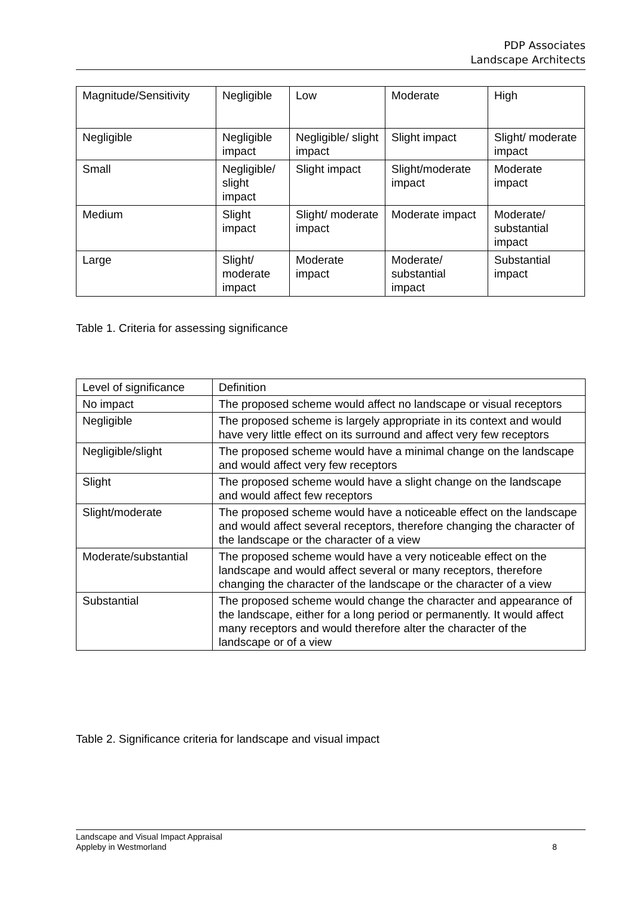PDP Associates
Landscape Architects
| Magnitude/Sensitivity | Negligible | Low | Moderate | High |
| Negligible | Negligible impact | Negligible/ slight impact | Slight impact | Slight/ moderate impact |
| Small | Negligible/ slight impact | Slight impact | Slight/moderate impact | Moderate impact |
| Medium | Slight impact | Slight/ moderate impact | Moderate impact | Moderate/ substantial impact |
| Large | Slight/ moderate impact | Moderate impact | Moderate/ substantial impact | Substantial impact |
Table 1. Criteria for assessing significance
| Level of significance | Definition |
| No impact | The proposed scheme would affect no landscape or visual receptors |
| Negligible | The proposed scheme is largely appropriate in its context and would have very little effect on its surround and affect very few receptors |
| Negligible/slight | The proposed scheme would have a minimal change on the landscape and would affect very few receptors |
| Slight | The proposed scheme would have a slight change on the landscape and would affect few receptors |
| Slight/moderate | The proposed scheme would have a noticeable effect on the landscape and would affect several receptors, therefore changing the character of the landscape or the character of a view |
| Moderate/substantial | The proposed scheme would have a very noticeable effect on the landscape and would affect several or many receptors, therefore changing the character of the landscape or the character of a view |
| Substantial | The proposed scheme would change the character and appearance of the landscape, either for a long period or permanently. It would affect many receptors and would therefore alter the character of the landscape or of a view |
Table 2. Significance criteria for landscape and visual impact
Landscape and Visual Impact Appraisal
Appleby in Westmorland
8